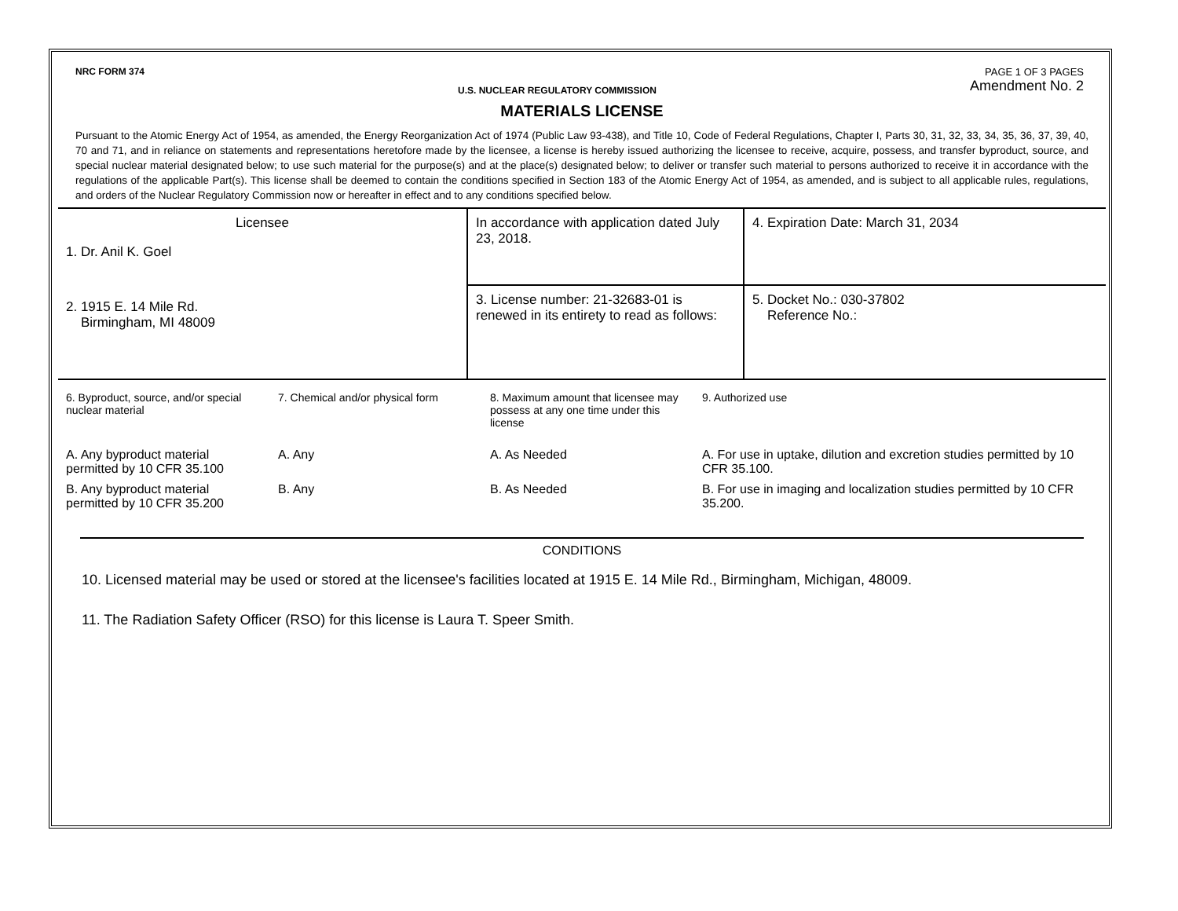NRC FORM 374 U.S. NUCLEAR REGULATORY COMMISSION PAGE 1 OF 3 PAGES
Amendment No. 2
MATERIALS LICENSE
Pursuant to the Atomic Energy Act of 1954, as amended, the Energy Reorganization Act of 1974 (Public Law 93-438), and Title 10, Code of Federal Regulations, Chapter I, Parts 30, 31, 32, 33, 34, 35, 36, 37, 39, 40, 70 and 71, and in reliance on statements and representations heretofore made by the licensee, a license is hereby issued authorizing the licensee to receive, acquire, possess, and transfer byproduct, source, and special nuclear material designated below; to use such material for the purpose(s) and at the place(s) designated below; to deliver or transfer such material to persons authorized to receive it in accordance with the regulations of the applicable Part(s). This license shall be deemed to contain the conditions specified in Section 183 of the Atomic Energy Act of 1954, as amended, and is subject to all applicable rules, regulations, and orders of the Nuclear Regulatory Commission now or hereafter in effect and to any conditions specified below.
| Licensee 1. Dr. Anil K. Goel 2. 1915 E. 14 Mile Rd. Birmingham, MI 48009 | In accordance with application dated July 23, 2018. | 4. Expiration Date: March 31, 2034 |
| | 3. License number: 21-32683-01 is renewed in its entirety to read as follows: | 5. Docket No.: 030-37802 Reference No.: |
| 6. Byproduct, source, and/or special nuclear material | 7. Chemical and/or physical form | 8. Maximum amount that licensee may possess at any one time under this license | 9. Authorized use |
| --- | --- | --- | --- |
| A. Any byproduct material permitted by 10 CFR 35.100 | A. Any | A. As Needed | A. For use in uptake, dilution and excretion studies permitted by 10 CFR 35.100. |
| B. Any byproduct material permitted by 10 CFR 35.200 | B. Any | B. As Needed | B. For use in imaging and localization studies permitted by 10 CFR 35.200. |
CONDITIONS
10. Licensed material may be used or stored at the licensee's facilities located at 1915 E. 14 Mile Rd., Birmingham, Michigan, 48009.
11. The Radiation Safety Officer (RSO) for this license is Laura T. Speer Smith.